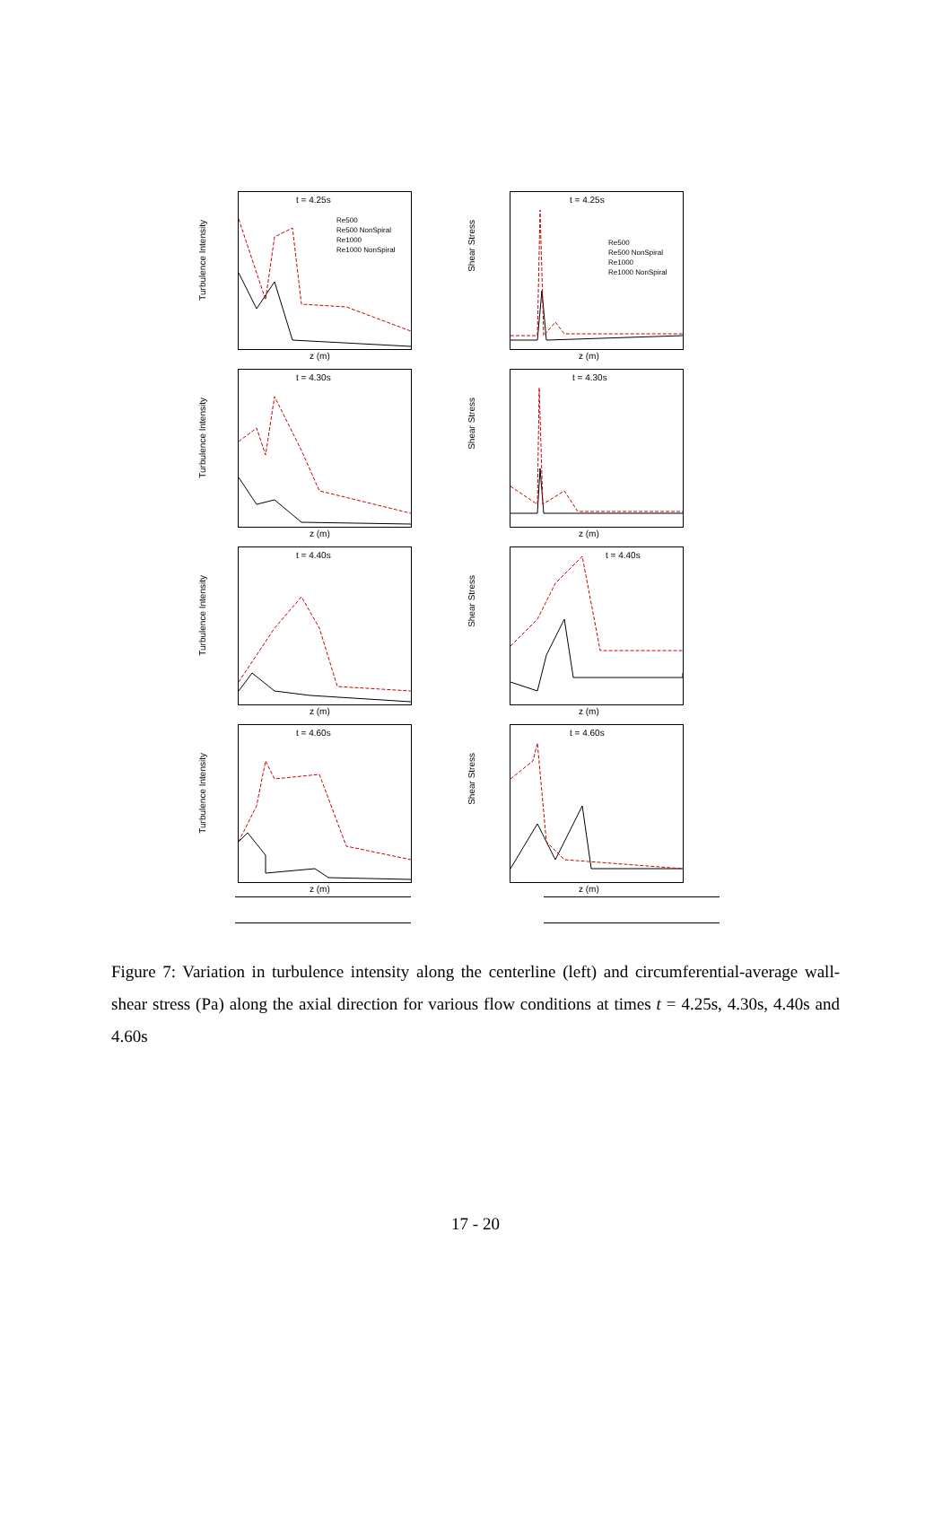Turbulence Intensity
t = 4.25s
Re500
Re500 NonSpiral
Re1000
Re1000 NonSpiral
z (m)
Shear Stress
t = 4.25s
Re500
Re500 NonSpiral
Re1000
Re1000 NonSpiral
z (m)
Turbulence Intensity
t = 4.30s
z (m)
Shear Stress
t = 4.30s
z (m)
Turbulence Intensity
t = 4.40s
z (m)
Shear Stress
t = 4.40s
z (m)
Turbulence Intensity
t = 4.60s
z (m)
Shear Stress
t = 4.60s
z (m)
Figure 7: Variation in turbulence intensity along the centerline (left) and circumferential-average wall-shear stress (Pa) along the axial direction for various flow conditions at times t = 4.25s, 4.30s, 4.40s and 4.60s
17 - 20